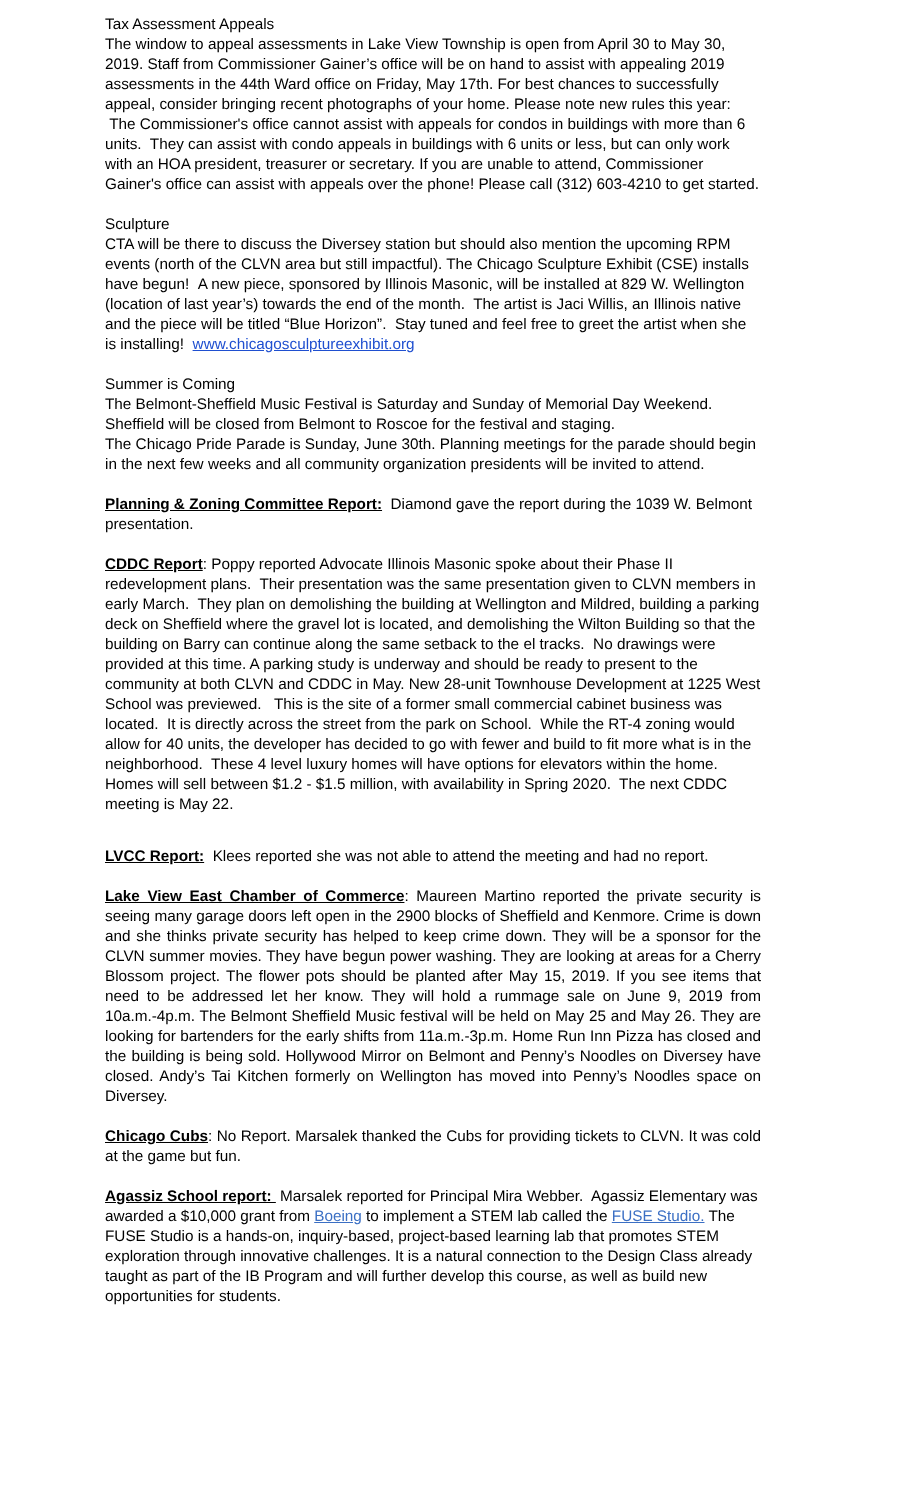Tax Assessment Appeals
The window to appeal assessments in Lake View Township is open from April 30 to May 30, 2019. Staff from Commissioner Gainer’s office will be on hand to assist with appealing 2019 assessments in the 44th Ward office on Friday, May 17th. For best chances to successfully appeal, consider bringing recent photographs of your home. Please note new rules this year:
The Commissioner's office cannot assist with appeals for condos in buildings with more than 6 units. They can assist with condo appeals in buildings with 6 units or less, but can only work with an HOA president, treasurer or secretary. If you are unable to attend, Commissioner Gainer's office can assist with appeals over the phone! Please call (312) 603-4210 to get started.
Sculpture
CTA will be there to discuss the Diversey station but should also mention the upcoming RPM events (north of the CLVN area but still impactful). The Chicago Sculpture Exhibit (CSE) installs have begun! A new piece, sponsored by Illinois Masonic, will be installed at 829 W. Wellington (location of last year’s) towards the end of the month. The artist is Jaci Willis, an Illinois native and the piece will be titled “Blue Horizon”. Stay tuned and feel free to greet the artist when she is installing! www.chicagosculptureexhibit.org
Summer is Coming
The Belmont-Sheffield Music Festival is Saturday and Sunday of Memorial Day Weekend. Sheffield will be closed from Belmont to Roscoe for the festival and staging.
The Chicago Pride Parade is Sunday, June 30th. Planning meetings for the parade should begin in the next few weeks and all community organization presidents will be invited to attend.
Planning & Zoning Committee Report: Diamond gave the report during the 1039 W. Belmont presentation.
CDDC Report: Poppy reported Advocate Illinois Masonic spoke about their Phase II redevelopment plans. Their presentation was the same presentation given to CLVN members in early March. They plan on demolishing the building at Wellington and Mildred, building a parking deck on Sheffield where the gravel lot is located, and demolishing the Wilton Building so that the building on Barry can continue along the same setback to the el tracks. No drawings were provided at this time. A parking study is underway and should be ready to present to the community at both CLVN and CDDC in May. New 28-unit Townhouse Development at 1225 West School was previewed. This is the site of a former small commercial cabinet business was located. It is directly across the street from the park on School. While the RT-4 zoning would allow for 40 units, the developer has decided to go with fewer and build to fit more what is in the neighborhood. These 4 level luxury homes will have options for elevators within the home. Homes will sell between $1.2 - $1.5 million, with availability in Spring 2020. The next CDDC meeting is May 22.
LVCC Report: Klees reported she was not able to attend the meeting and had no report.
Lake View East Chamber of Commerce: Maureen Martino reported the private security is seeing many garage doors left open in the 2900 blocks of Sheffield and Kenmore. Crime is down and she thinks private security has helped to keep crime down. They will be a sponsor for the CLVN summer movies. They have begun power washing. They are looking at areas for a Cherry Blossom project. The flower pots should be planted after May 15, 2019. If you see items that need to be addressed let her know. They will hold a rummage sale on June 9, 2019 from 10a.m.-4p.m. The Belmont Sheffield Music festival will be held on May 25 and May 26. They are looking for bartenders for the early shifts from 11a.m.-3p.m. Home Run Inn Pizza has closed and the building is being sold. Hollywood Mirror on Belmont and Penny’s Noodles on Diversey have closed. Andy’s Tai Kitchen formerly on Wellington has moved into Penny’s Noodles space on Diversey.
Chicago Cubs: No Report. Marsalek thanked the Cubs for providing tickets to CLVN. It was cold at the game but fun.
Agassiz School report: Marsalek reported for Principal Mira Webber. Agassiz Elementary was awarded a $10,000 grant from Boeing to implement a STEM lab called the FUSE Studio. The FUSE Studio is a hands-on, inquiry-based, project-based learning lab that promotes STEM exploration through innovative challenges. It is a natural connection to the Design Class already taught as part of the IB Program and will further develop this course, as well as build new opportunities for students.